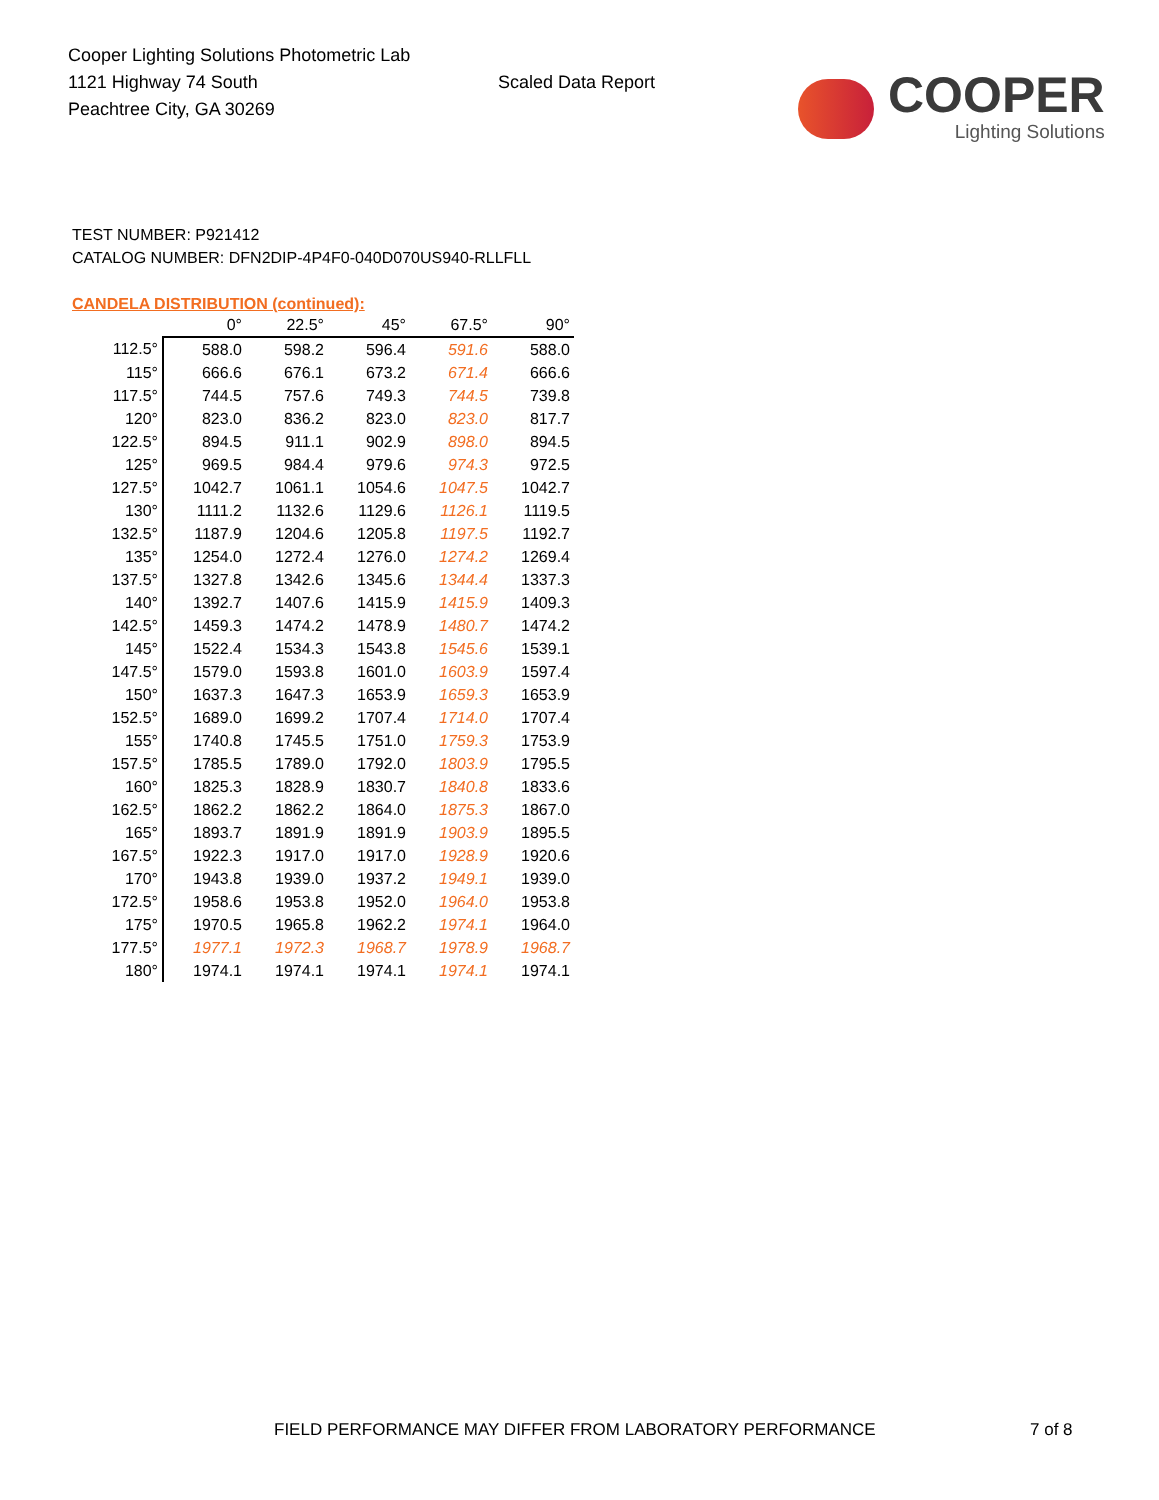Cooper Lighting Solutions Photometric Lab
1121 Highway 74 South
Peachtree City, GA 30269
Scaled Data Report
COOPER
Lighting Solutions
TEST NUMBER: P921412
CATALOG NUMBER: DFN2DIP-4P4F0-040D070US940-RLLFLL
CANDELA DISTRIBUTION (continued):
| | 0° | 22.5° | 45° | 67.5° | 90° |
| --- | --- | --- | --- | --- | --- |
| 112.5° | 588.0 | 598.2 | 596.4 | 591.6 | 588.0 |
| 115° | 666.6 | 676.1 | 673.2 | 671.4 | 666.6 |
| 117.5° | 744.5 | 757.6 | 749.3 | 744.5 | 739.8 |
| 120° | 823.0 | 836.2 | 823.0 | 823.0 | 817.7 |
| 122.5° | 894.5 | 911.1 | 902.9 | 898.0 | 894.5 |
| 125° | 969.5 | 984.4 | 979.6 | 974.3 | 972.5 |
| 127.5° | 1042.7 | 1061.1 | 1054.6 | 1047.5 | 1042.7 |
| 130° | 1111.2 | 1132.6 | 1129.6 | 1126.1 | 1119.5 |
| 132.5° | 1187.9 | 1204.6 | 1205.8 | 1197.5 | 1192.7 |
| 135° | 1254.0 | 1272.4 | 1276.0 | 1274.2 | 1269.4 |
| 137.5° | 1327.8 | 1342.6 | 1345.6 | 1344.4 | 1337.3 |
| 140° | 1392.7 | 1407.6 | 1415.9 | 1415.9 | 1409.3 |
| 142.5° | 1459.3 | 1474.2 | 1478.9 | 1480.7 | 1474.2 |
| 145° | 1522.4 | 1534.3 | 1543.8 | 1545.6 | 1539.1 |
| 147.5° | 1579.0 | 1593.8 | 1601.0 | 1603.9 | 1597.4 |
| 150° | 1637.3 | 1647.3 | 1653.9 | 1659.3 | 1653.9 |
| 152.5° | 1689.0 | 1699.2 | 1707.4 | 1714.0 | 1707.4 |
| 155° | 1740.8 | 1745.5 | 1751.0 | 1759.3 | 1753.9 |
| 157.5° | 1785.5 | 1789.0 | 1792.0 | 1803.9 | 1795.5 |
| 160° | 1825.3 | 1828.9 | 1830.7 | 1840.8 | 1833.6 |
| 162.5° | 1862.2 | 1862.2 | 1864.0 | 1875.3 | 1867.0 |
| 165° | 1893.7 | 1891.9 | 1891.9 | 1903.9 | 1895.5 |
| 167.5° | 1922.3 | 1917.0 | 1917.0 | 1928.9 | 1920.6 |
| 170° | 1943.8 | 1939.0 | 1937.2 | 1949.1 | 1939.0 |
| 172.5° | 1958.6 | 1953.8 | 1952.0 | 1964.0 | 1953.8 |
| 175° | 1970.5 | 1965.8 | 1962.2 | 1974.1 | 1964.0 |
| 177.5° | 1977.1 | 1972.3 | 1968.7 | 1978.9 | 1968.7 |
| 180° | 1974.1 | 1974.1 | 1974.1 | 1974.1 | 1974.1 |
FIELD PERFORMANCE MAY DIFFER FROM LABORATORY PERFORMANCE
7 of 8